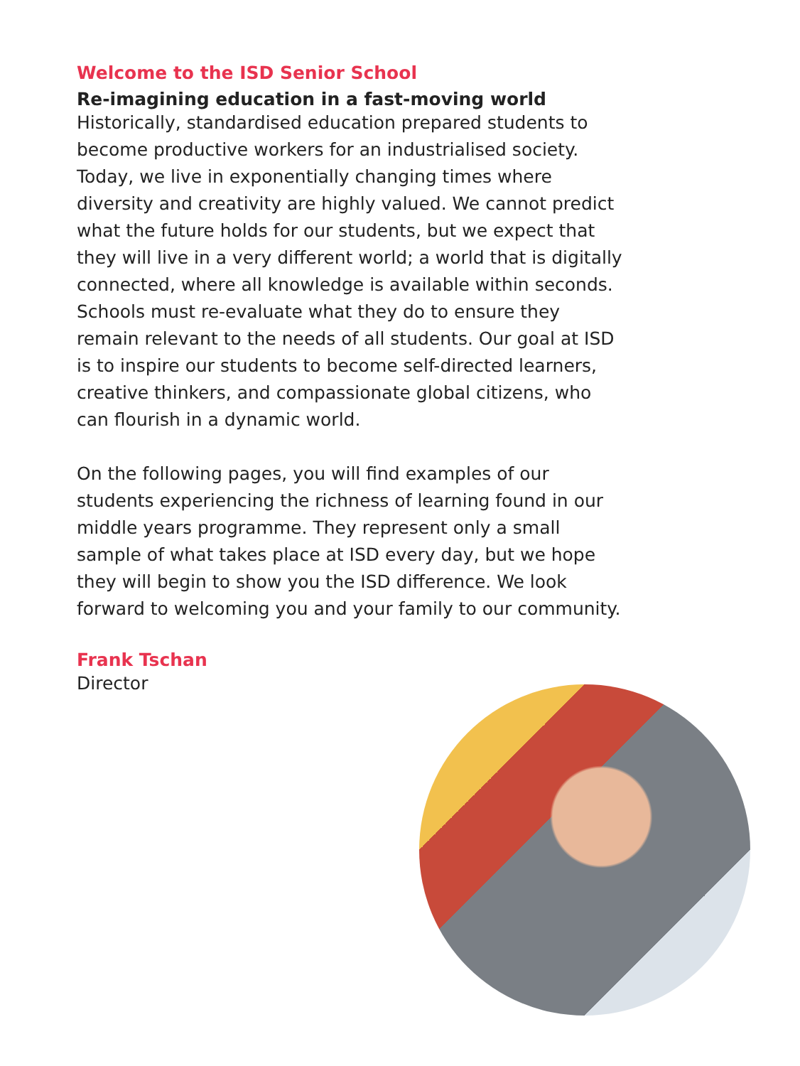Welcome to the ISD Senior School
Re-imagining education in a fast-moving world
Historically, standardised education prepared students to become productive workers for an industrialised society. Today, we live in exponentially changing times where diversity and creativity are highly valued. We cannot predict what the future holds for our students, but we expect that they will live in a very different world; a world that is digitally connected, where all knowledge is available within seconds. Schools must re-evaluate what they do to ensure they remain relevant to the needs of all students. Our goal at ISD is to inspire our students to become self-directed learners, creative thinkers, and compassionate global citizens, who can flourish in a dynamic world.
On the following pages, you will find examples of our students experiencing the richness of learning found in our middle years programme. They represent only a small sample of what takes place at ISD every day, but we hope they will begin to show you the ISD difference. We look forward to welcoming you and your family to our community.
Frank Tschan
Director